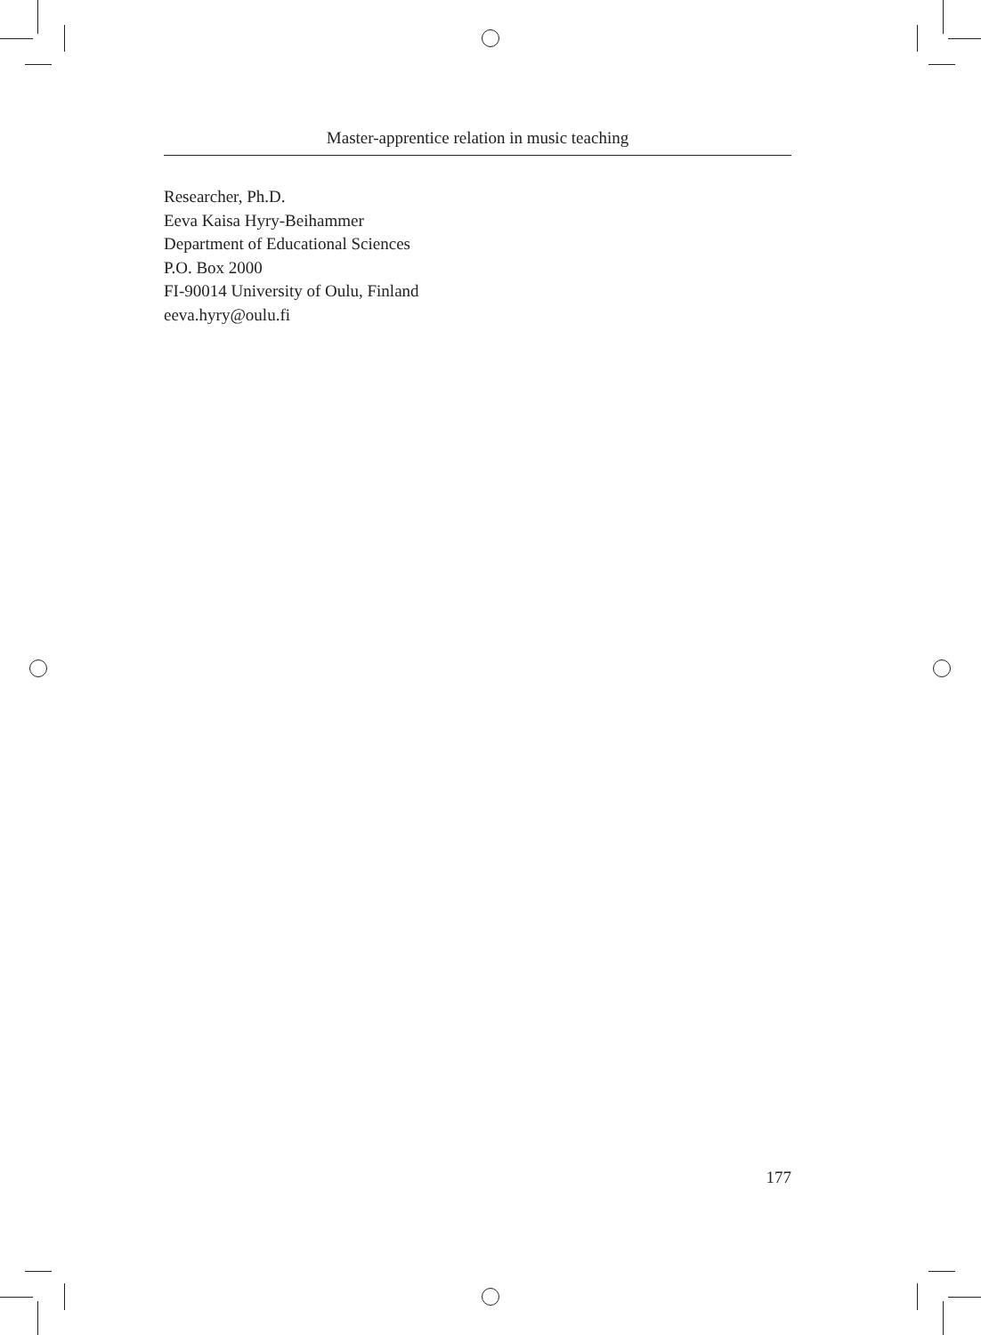Master-apprentice relation in music teaching
Researcher, Ph.D.
Eeva Kaisa Hyry-Beihammer
Department of Educational Sciences
P.O. Box 2000
FI-90014 University of Oulu, Finland
eeva.hyry@oulu.fi
177